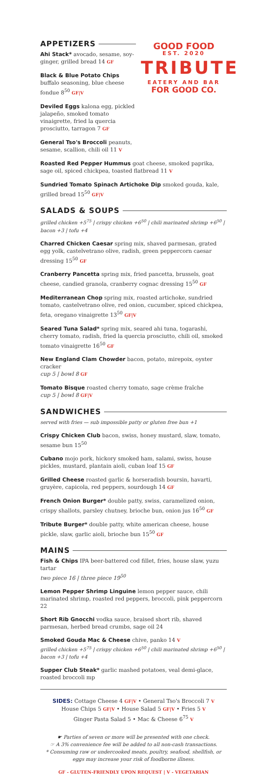APPETIZERS
Ahi Stack* avocado, sesame, soy-ginger, grilled bread 14 GF
Black & Blue Potato Chips buffalo seasoning, blue cheese fondue 8<sup>50</sup> GF|V
Deviled Eggs kalona egg, pickled jalapeño, smoked tomato vinaigrette, fried la quercia prosciutto, tarragon 7 GF
General Tso's Broccoli peanuts, sesame, scallion, chili oil 11 V
GOOD FOOD
EST. 2020
TRIBUTE
EATERY AND BAR
FOR GOOD CO.
Roasted Red Pepper Hummus goat cheese, smoked paprika, sage oil, spiced chickpea, toasted flatbread 11 V
Sundried Tomato Spinach Artichoke Dip smoked gouda, kale, grilled bread 15<sup>50</sup> GF|V
SALADS & SOUPS
grilled chicken +5<sup>75</sup> | crispy chicken +6<sup>50</sup> | chili marinated shrimp +6<sup>50</sup> | bacon +3 | tofu +4
Charred Chicken Caesar spring mix, shaved parmesan, grated egg yolk, castelvetrano olive, radish, green peppercorn caesar dressing 15<sup>50</sup> GF
Cranberry Pancetta spring mix, fried pancetta, brussels, goat cheese, candied granola, cranberry cognac dressing 15<sup>50</sup> GF
Mediterranean Chop spring mix, roasted artichoke, sundried tomato, castelvetrano olive, red onion, cucumber, spiced chickpea, feta, oregano vinaigrette 13<sup>50</sup> GF|V
Seared Tuna Salad* spring mix, seared ahi tuna, togarashi, cherry tomato, radish, fried la quercia prosciutto, chili oil, smoked tomato vinaigrette 16<sup>50</sup> GF
New England Clam Chowder bacon, potato, mirepoix, oyster cracker
cup 5 | bowl 8 GF
Tomato Bisque roasted cherry tomato, sage crème fraîche
cup 5 | bowl 8 GF|V
SANDWICHES
served with fries — sub impossible patty or gluten free bun +1
Crispy Chicken Club bacon, swiss, honey mustard, slaw, tomato, sesame bun 15<sup>50</sup>
Cubano mojo pork, hickory smoked ham, salami, swiss, house pickles, mustard, plantain aioli, cuban loaf 15 GF
Grilled Cheese roasted garlic & horseradish boursin, havarti, gruyère, capicola, red peppers, sourdough 14 GF
French Onion Burger* double patty, swiss, caramelized onion, crispy shallots, parsley chutney, brioche bun, onion jus 16<sup>50</sup> GF
Tribute Burger* double patty, white american cheese, house pickle, slaw, garlic aioli, brioche bun 15<sup>50</sup> GF
MAINS
Fish & Chips IPA beer-battered cod fillet, fries, house slaw, yuzu tartar
two piece 16 | three piece 19<sup>50</sup>
Lemon Pepper Shrimp Linguine lemon pepper sauce, chili marinated shrimp, roasted red peppers, broccoli, pink peppercorn 22
Short Rib Gnocchi vodka sauce, braised short rib, shaved parmesan, herbed bread crumbs, sage oil 24
Smoked Gouda Mac & Cheese chive, panko 14 V
grilled chicken +5<sup>75</sup> | crispy chicken +6<sup>50</sup> | chili marinated shrimp +6<sup>50</sup> | bacon +3 | tofu +4
Supper Club Steak* garlic mashed potatoes, veal demi-glace, roasted broccoli mp
SIDES: Cottage Cheese 4 GF|V • General Tso's Broccoli 7 V
House Chips 5 GF|V • House Salad 5 GF|V • Fries 5 V
Ginger Pasta Salad 5 • Mac & Cheese 6<sup>75</sup> V
☛ Parties of seven or more will be presented with one check.
☞ A 3% convenience fee will be added to all non-cash transactions.
* Consuming raw or undercooked meats, poultry, seafood, shellfish, or eggs may increase your risk of foodborne illness.
GF - GLUTEN-FRIENDLY UPON REQUEST | V - VEGETARIAN